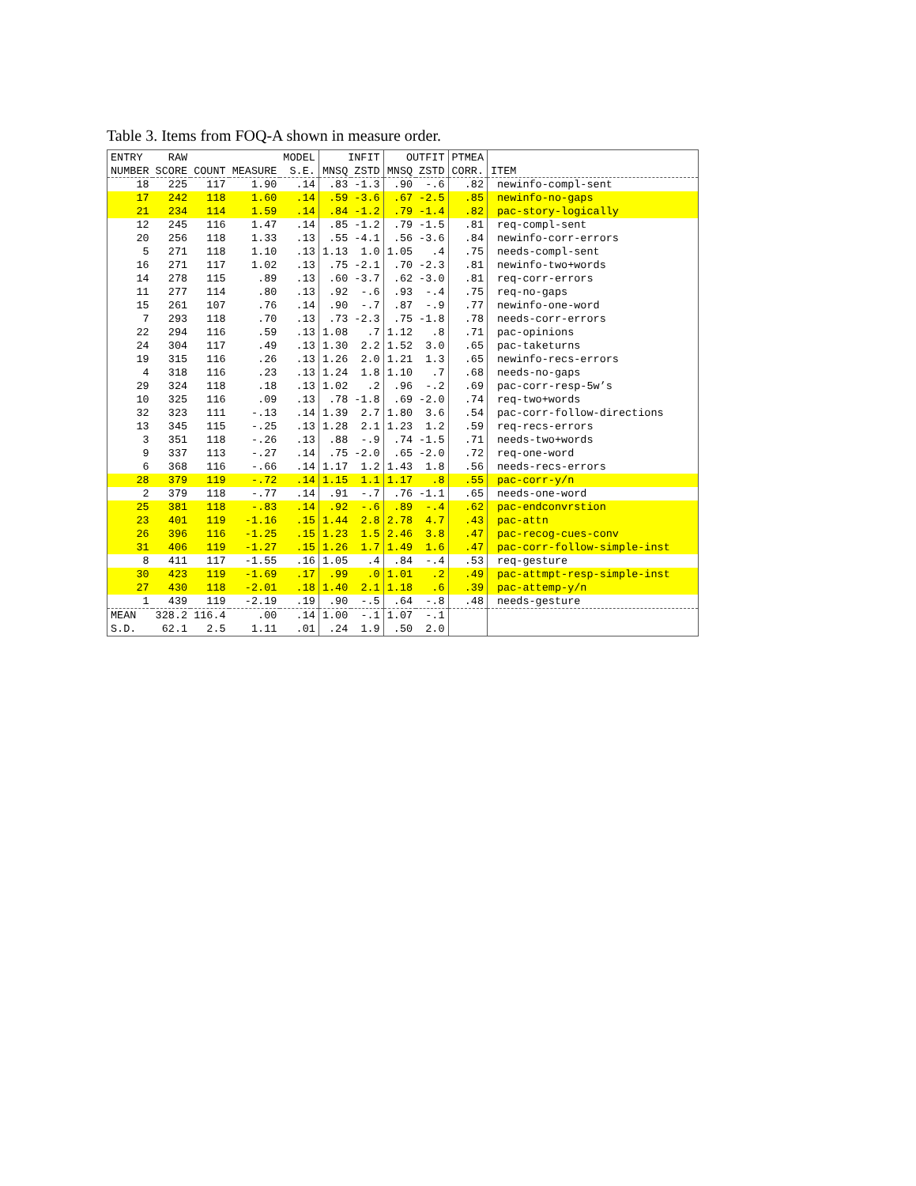Table 3. Items from FOQ-A shown in measure order.
| ENTRY | RAW | | | MODEL | INFIT | | OUTFIT | | PTMEA | |
| --- | --- | --- | --- | --- | --- | --- | --- | --- | --- | --- |
| NUMBER | SCORE | COUNT | MEASURE | S.E. | MNSQ | ZSTD | MNSQ | ZSTD | CORR. | ITEM |
| 18 | 225 | 117 | 1.90 | .14 | .83 | -1.3 | .90 | -.6 | .82 | newinfo-compl-sent |
| 17 | 242 | 118 | 1.60 | .14 | .59 | -3.6 | .67 | -2.5 | .85 | newinfo-no-gaps |
| 21 | 234 | 114 | 1.59 | .14 | .84 | -1.2 | .79 | -1.4 | .82 | pac-story-logically |
| 12 | 245 | 116 | 1.47 | .14 | .85 | -1.2 | .79 | -1.5 | .81 | req-compl-sent |
| 20 | 256 | 118 | 1.33 | .13 | .55 | -4.1 | .56 | -3.6 | .84 | newinfo-corr-errors |
| 5 | 271 | 118 | 1.10 | .13 | 1.13 | 1.0 | 1.05 | .4 | .75 | needs-compl-sent |
| 16 | 271 | 117 | 1.02 | .13 | .75 | -2.1 | .70 | -2.3 | .81 | newinfo-two+words |
| 14 | 278 | 115 | .89 | .13 | .60 | -3.7 | .62 | -3.0 | .81 | req-corr-errors |
| 11 | 277 | 114 | .80 | .13 | .92 | -.6 | .93 | -.4 | .75 | req-no-gaps |
| 15 | 261 | 107 | .76 | .14 | .90 | -.7 | .87 | -.9 | .77 | newinfo-one-word |
| 7 | 293 | 118 | .70 | .13 | .73 | -2.3 | .75 | -1.8 | .78 | needs-corr-errors |
| 22 | 294 | 116 | .59 | .13 | 1.08 | .7 | 1.12 | .8 | .71 | pac-opinions |
| 24 | 304 | 117 | .49 | .13 | 1.30 | 2.2 | 1.52 | 3.0 | .65 | pac-taketurns |
| 19 | 315 | 116 | .26 | .13 | 1.26 | 2.0 | 1.21 | 1.3 | .65 | newinfo-recs-errors |
| 4 | 318 | 116 | .23 | .13 | 1.24 | 1.8 | 1.10 | .7 | .68 | needs-no-gaps |
| 29 | 324 | 118 | .18 | .13 | 1.02 | .2 | .96 | -.2 | .69 | pac-corr-resp-5w’s |
| 10 | 325 | 116 | .09 | .13 | .78 | -1.8 | .69 | -2.0 | .74 | req-two+words |
| 32 | 323 | 111 | -.13 | .14 | 1.39 | 2.7 | 1.80 | 3.6 | .54 | pac-corr-follow-directions |
| 13 | 345 | 115 | -.25 | .13 | 1.28 | 2.1 | 1.23 | 1.2 | .59 | req-recs-errors |
| 3 | 351 | 118 | -.26 | .13 | .88 | -.9 | .74 | -1.5 | .71 | needs-two+words |
| 9 | 337 | 113 | -.27 | .14 | .75 | -2.0 | .65 | -2.0 | .72 | req-one-word |
| 6 | 368 | 116 | -.66 | .14 | 1.17 | 1.2 | 1.43 | 1.8 | .56 | needs-recs-errors |
| 28 | 379 | 119 | -.72 | .14 | 1.15 | 1.1 | 1.17 | .8 | .55 | pac-corr-y/n |
| 2 | 379 | 118 | -.77 | .14 | .91 | -.7 | .76 | -1.1 | .65 | needs-one-word |
| 25 | 381 | 118 | -.83 | .14 | .92 | -.6 | .89 | -.4 | .62 | pac-endconvrstion |
| 23 | 401 | 119 | -1.16 | .15 | 1.44 | 2.8 | 2.78 | 4.7 | .43 | pac-attn |
| 26 | 396 | 116 | -1.25 | .15 | 1.23 | 1.5 | 2.46 | 3.8 | .47 | pac-recog-cues-conv |
| 31 | 406 | 119 | -1.27 | .15 | 1.26 | 1.7 | 1.49 | 1.6 | .47 | pac-corr-follow-simple-inst |
| 8 | 411 | 117 | -1.55 | .16 | 1.05 | .4 | .84 | -.4 | .53 | req-gesture |
| 30 | 423 | 119 | -1.69 | .17 | .99 | .0 | 1.01 | .2 | .49 | pac-attmpt-resp-simple-inst |
| 27 | 430 | 118 | -2.01 | .18 | 1.40 | 2.1 | 1.18 | .6 | .39 | pac-attemp-y/n |
| 1 | 439 | 119 | -2.19 | .19 | .90 | -.5 | .64 | -.8 | .48 | needs-gesture |
| MEAN | 328.2 | 116.4 | .00 | .14 | 1.00 | -.1 | 1.07 | -.1 | | |
| S.D. | 62.1 | 2.5 | 1.11 | .01 | .24 | 1.9 | .50 | 2.0 | | |